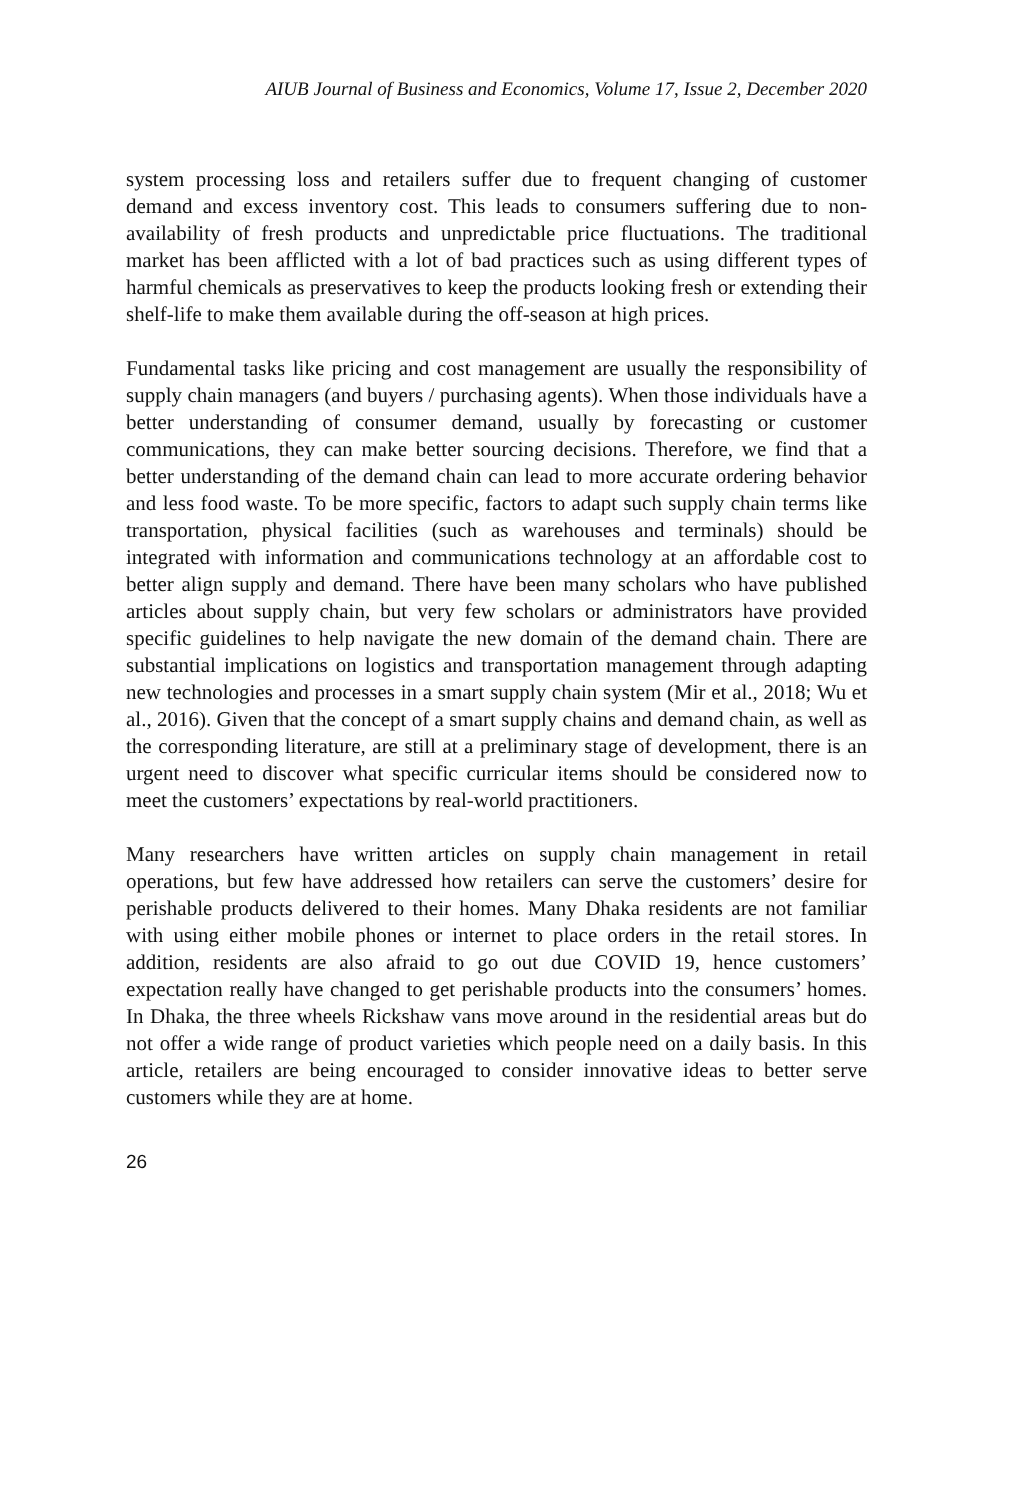AIUB Journal of Business and Economics, Volume 17, Issue 2, December 2020
system processing loss and retailers suffer due to frequent changing of customer demand and excess inventory cost. This leads to consumers suffering due to non-availability of fresh products and unpredictable price fluctuations. The traditional market has been afflicted with a lot of bad practices such as using different types of harmful chemicals as preservatives to keep the products looking fresh or extending their shelf-life to make them available during the off-season at high prices.
Fundamental tasks like pricing and cost management are usually the responsibility of supply chain managers (and buyers / purchasing agents). When those individuals have a better understanding of consumer demand, usually by forecasting or customer communications, they can make better sourcing decisions. Therefore, we find that a better understanding of the demand chain can lead to more accurate ordering behavior and less food waste. To be more specific, factors to adapt such supply chain terms like transportation, physical facilities (such as warehouses and terminals) should be integrated with information and communications technology at an affordable cost to better align supply and demand. There have been many scholars who have published articles about supply chain, but very few scholars or administrators have provided specific guidelines to help navigate the new domain of the demand chain. There are substantial implications on logistics and transportation management through adapting new technologies and processes in a smart supply chain system (Mir et al., 2018; Wu et al., 2016). Given that the concept of a smart supply chains and demand chain, as well as the corresponding literature, are still at a preliminary stage of development, there is an urgent need to discover what specific curricular items should be considered now to meet the customers’ expectations by real-world practitioners.
Many researchers have written articles on supply chain management in retail operations, but few have addressed how retailers can serve the customers’ desire for perishable products delivered to their homes. Many Dhaka residents are not familiar with using either mobile phones or internet to place orders in the retail stores. In addition, residents are also afraid to go out due COVID 19, hence customers’ expectation really have changed to get perishable products into the consumers’ homes. In Dhaka, the three wheels Rickshaw vans move around in the residential areas but do not offer a wide range of product varieties which people need on a daily basis. In this article, retailers are being encouraged to consider innovative ideas to better serve customers while they are at home.
26